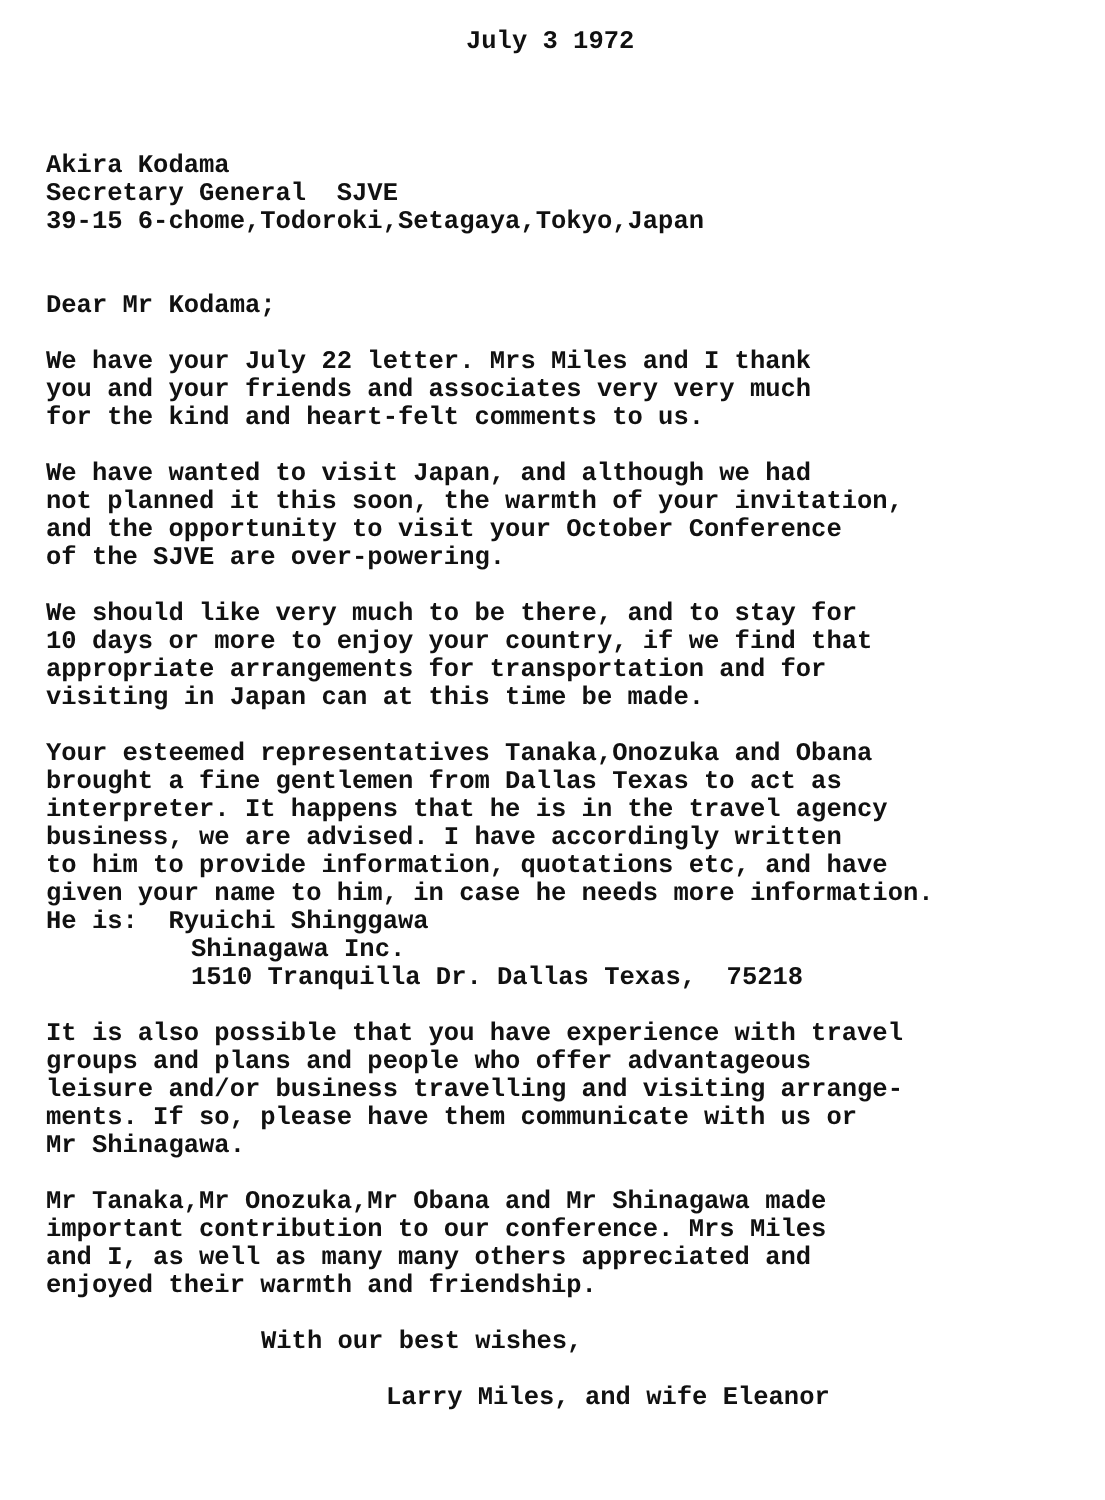July 3 1972
Akira Kodama
Secretary General SJVE
39-15 6-chome,Todoroki,Setagaya,Tokyo,Japan
Dear Mr Kodama;
We have your July 22 letter. Mrs Miles and I thank
you and your friends and associates very very much
for the kind and heart-felt comments to us.
We have wanted to visit Japan, and although we had
not planned it this soon, the warmth of your invitation,
and the opportunity to visit your October Conference
of the SJVE are over-powering.
We should like very much to be there, and to stay for
10 days or more to enjoy your country, if we find that
appropriate arrangements for transportation and for
visiting in Japan can at this time be made.
Your esteemed representatives Tanaka,Onozuka and Obana
brought a fine gentlemen from Dallas Texas to act as
interpreter. It happens that he is in the travel agency
business, we are advised. I have accordingly written
to him to provide information, quotations etc, and have
given your name to him, in case he needs more information.
He is: Ryuichi Shinggawa
Shinagawa Inc.
1510 Tranquilla Dr. Dallas Texas, 75218
It is also possible that you have experience with travel
groups and plans and people who offer advantageous
leisure and/or business travelling and visiting arrange-
ments. If so, please have them communicate with us or
Mr Shinagawa.
Mr Tanaka,Mr Onozuka,Mr Obana and Mr Shinagawa made
important contribution to our conference. Mrs Miles
and I, as well as many many others appreciated and
enjoyed their warmth and friendship.
With our best wishes,
Larry Miles, and wife Eleanor